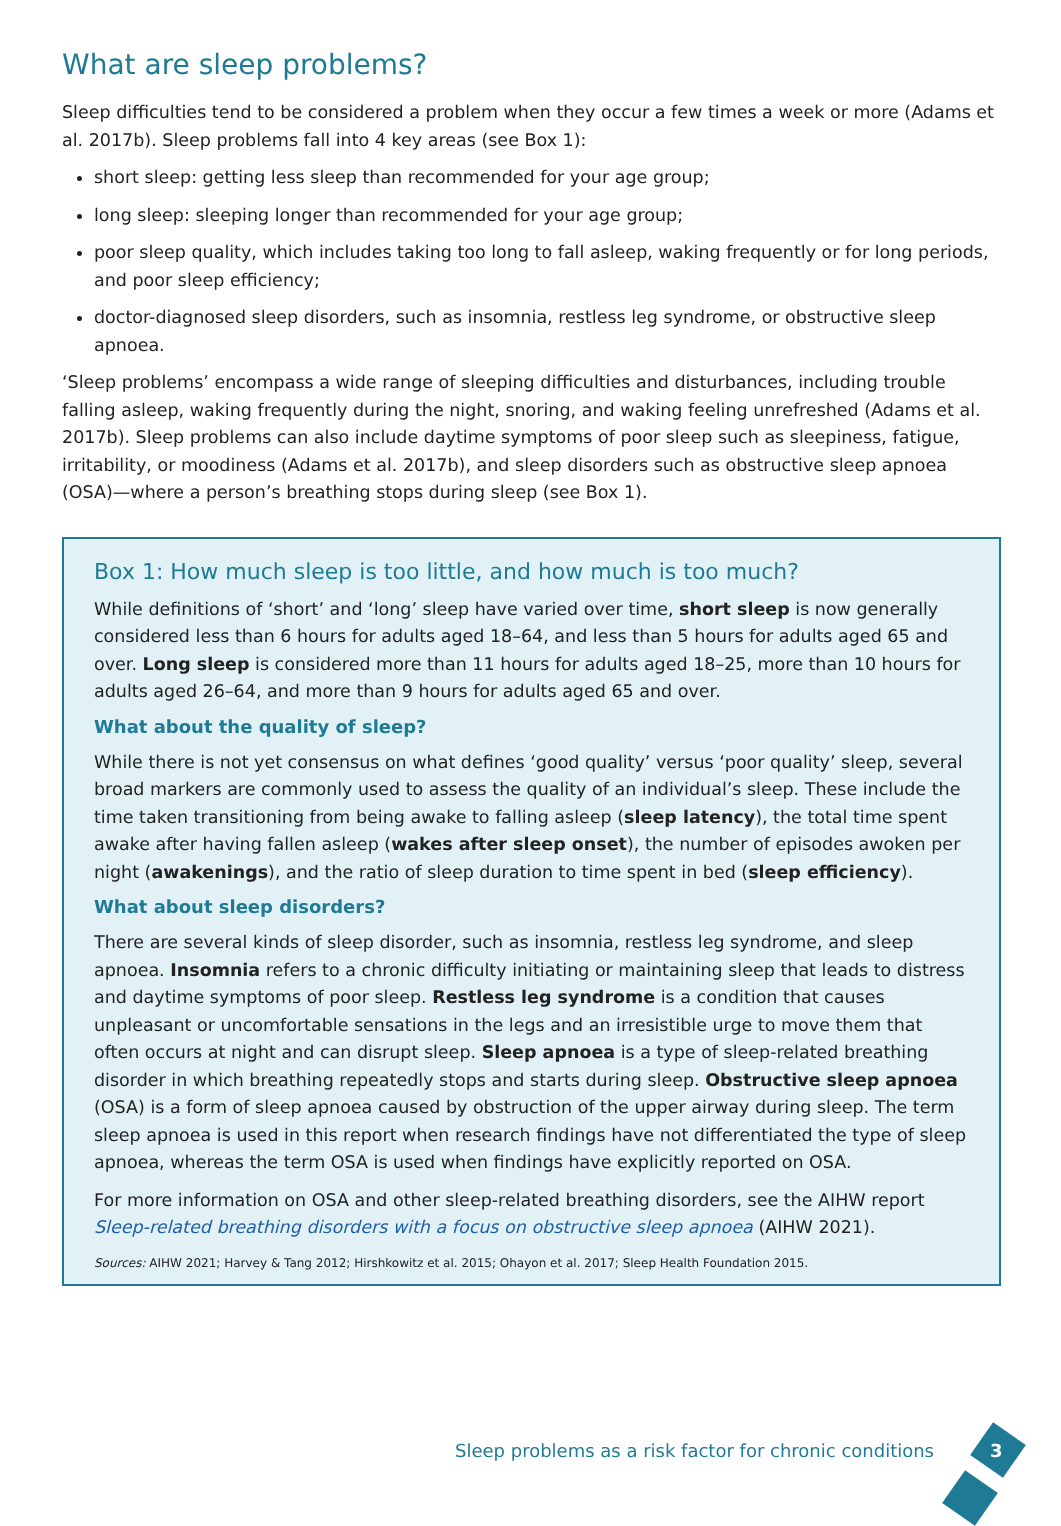What are sleep problems?
Sleep difficulties tend to be considered a problem when they occur a few times a week or more (Adams et al. 2017b). Sleep problems fall into 4 key areas (see Box 1):
short sleep: getting less sleep than recommended for your age group;
long sleep: sleeping longer than recommended for your age group;
poor sleep quality, which includes taking too long to fall asleep, waking frequently or for long periods, and poor sleep efficiency;
doctor-diagnosed sleep disorders, such as insomnia, restless leg syndrome, or obstructive sleep apnoea.
‘Sleep problems’ encompass a wide range of sleeping difficulties and disturbances, including trouble falling asleep, waking frequently during the night, snoring, and waking feeling unrefreshed (Adams et al. 2017b). Sleep problems can also include daytime symptoms of poor sleep such as sleepiness, fatigue, irritability, or moodiness (Adams et al. 2017b), and sleep disorders such as obstructive sleep apnoea (OSA)—where a person’s breathing stops during sleep (see Box 1).
Box 1: How much sleep is too little, and how much is too much?
While definitions of ‘short’ and ‘long’ sleep have varied over time, short sleep is now generally considered less than 6 hours for adults aged 18–64, and less than 5 hours for adults aged 65 and over. Long sleep is considered more than 11 hours for adults aged 18–25, more than 10 hours for adults aged 26–64, and more than 9 hours for adults aged 65 and over.
What about the quality of sleep?
While there is not yet consensus on what defines ‘good quality’ versus ‘poor quality’ sleep, several broad markers are commonly used to assess the quality of an individual’s sleep. These include the time taken transitioning from being awake to falling asleep (sleep latency), the total time spent awake after having fallen asleep (wakes after sleep onset), the number of episodes awoken per night (awakenings), and the ratio of sleep duration to time spent in bed (sleep efficiency).
What about sleep disorders?
There are several kinds of sleep disorder, such as insomnia, restless leg syndrome, and sleep apnoea. Insomnia refers to a chronic difficulty initiating or maintaining sleep that leads to distress and daytime symptoms of poor sleep. Restless leg syndrome is a condition that causes unpleasant or uncomfortable sensations in the legs and an irresistible urge to move them that often occurs at night and can disrupt sleep. Sleep apnoea is a type of sleep-related breathing disorder in which breathing repeatedly stops and starts during sleep. Obstructive sleep apnoea (OSA) is a form of sleep apnoea caused by obstruction of the upper airway during sleep. The term sleep apnoea is used in this report when research findings have not differentiated the type of sleep apnoea, whereas the term OSA is used when findings have explicitly reported on OSA.
For more information on OSA and other sleep-related breathing disorders, see the AIHW report Sleep-related breathing disorders with a focus on obstructive sleep apnoea (AIHW 2021).
Sources: AIHW 2021; Harvey & Tang 2012; Hirshkowitz et al. 2015; Ohayon et al. 2017; Sleep Health Foundation 2015.
Sleep problems as a risk factor for chronic conditions
3